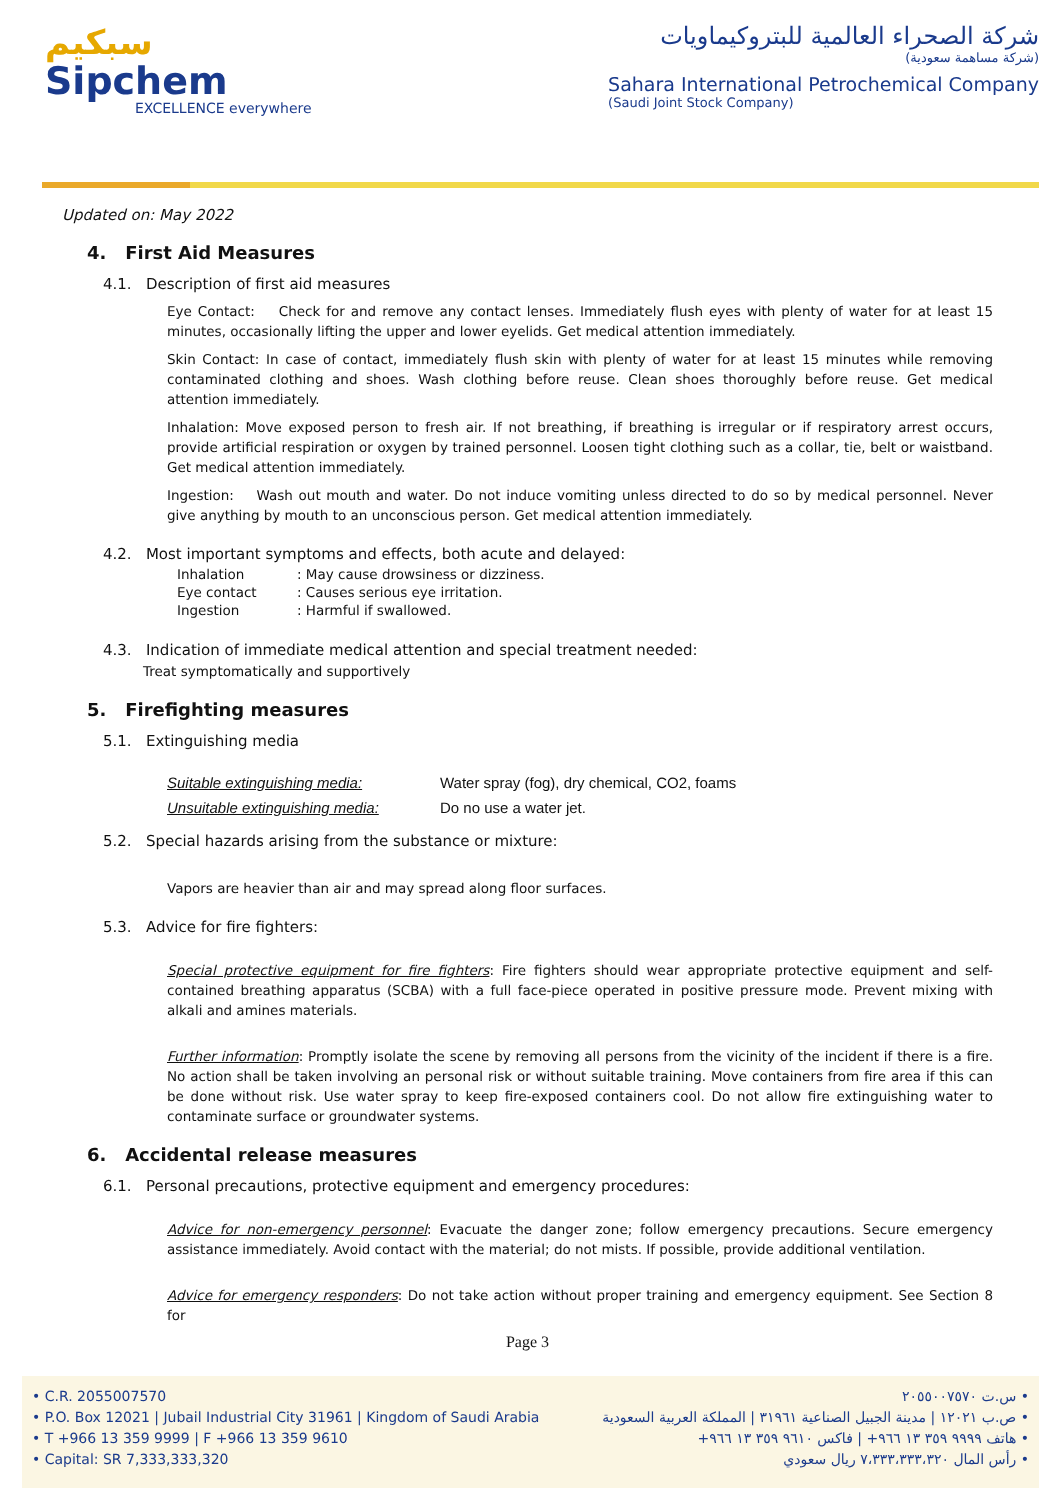سبكيم
Sipchem
EXCELLENCE everywhere
شركة الصحراء العالمية للبتروكيماويات
(شركة مساهمة سعودية)
Sahara International Petrochemical Company
(Saudi Joint Stock Company)
Updated on: May 2022
4. First Aid Measures
4.1. Description of first aid measures
Eye Contact: Check for and remove any contact lenses. Immediately flush eyes with plenty of water for at least 15 minutes, occasionally lifting the upper and lower eyelids. Get medical attention immediately.
Skin Contact: In case of contact, immediately flush skin with plenty of water for at least 15 minutes while removing contaminated clothing and shoes. Wash clothing before reuse. Clean shoes thoroughly before reuse. Get medical attention immediately.
Inhalation: Move exposed person to fresh air. If not breathing, if breathing is irregular or if respiratory arrest occurs, provide artificial respiration or oxygen by trained personnel. Loosen tight clothing such as a collar, tie, belt or waistband. Get medical attention immediately.
Ingestion: Wash out mouth and water. Do not induce vomiting unless directed to do so by medical personnel. Never give anything by mouth to an unconscious person. Get medical attention immediately.
4.2. Most important symptoms and effects, both acute and delayed:
| Inhalation | : May cause drowsiness or dizziness. |
| Eye contact | : Causes serious eye irritation. |
| Ingestion | : Harmful if swallowed. |
4.3. Indication of immediate medical attention and special treatment needed:
Treat symptomatically and supportively
5. Firefighting measures
5.1. Extinguishing media
| Suitable extinguishing media: | Water spray (fog), dry chemical, CO2, foams |
| Unsuitable extinguishing media: | Do no use a water jet. |
5.2. Special hazards arising from the substance or mixture:
Vapors are heavier than air and may spread along floor surfaces.
5.3. Advice for fire fighters:
Special protective equipment for fire fighters: Fire fighters should wear appropriate protective equipment and self- contained breathing apparatus (SCBA) with a full face-piece operated in positive pressure mode. Prevent mixing with alkali and amines materials.
Further information: Promptly isolate the scene by removing all persons from the vicinity of the incident if there is a fire. No action shall be taken involving an personal risk or without suitable training. Move containers from fire area if this can be done without risk. Use water spray to keep fire-exposed containers cool. Do not allow fire extinguishing water to contaminate surface or groundwater systems.
6. Accidental release measures
6.1. Personal precautions, protective equipment and emergency procedures:
Advice for non-emergency personnel: Evacuate the danger zone; follow emergency precautions. Secure emergency assistance immediately. Avoid contact with the material; do not mists. If possible, provide additional ventilation.
Advice for emergency responders: Do not take action without proper training and emergency equipment. See Section 8 for
Page 3
• C.R. 2055007570
• P.O. Box 12021 | Jubail Industrial City 31961 | Kingdom of Saudi Arabia
• T +966 13 359 9999 | F +966 13 359 9610
• Capital: SR 7,333,333,320
• س.ت ٢٠٥٥٠٠٧٥٧٠
• ص.ب ١٢٠٢١ | مدينة الجبيل الصناعية ٣١٩٦١ | المملكة العربية السعودية
• هاتف ٩٩٩٩ ٣٥٩ ١٣ ٩٦٦+ | فاكس ٩٦١٠ ٣٥٩ ١٣ ٩٦٦+
• رأس المال ٧،٣٣٣،٣٣٣،٣٢٠ ريال سعودي